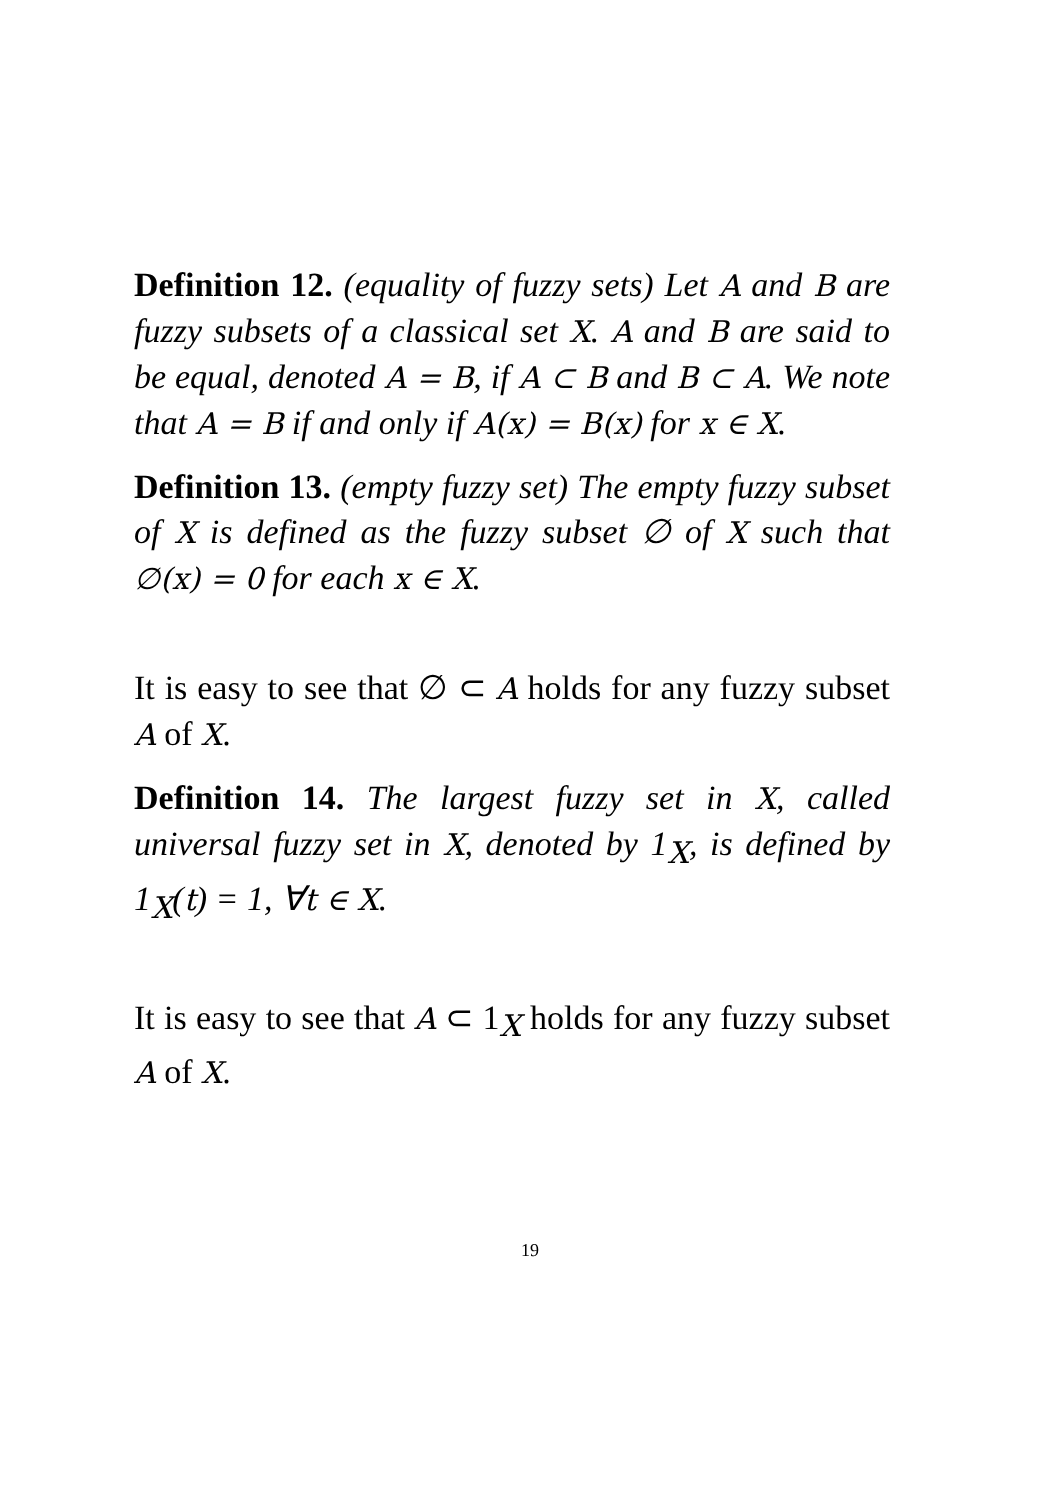Definition 12. (equality of fuzzy sets) Let A and B are fuzzy subsets of a classical set X. A and B are said to be equal, denoted A = B, if A ⊂ B and B ⊂ A. We note that A = B if and only if A(x) = B(x) for x ∈ X.
Definition 13. (empty fuzzy set) The empty fuzzy subset of X is defined as the fuzzy subset ∅ of X such that ∅(x) = 0 for each x ∈ X.
It is easy to see that ∅ ⊂ A holds for any fuzzy subset A of X.
Definition 14. The largest fuzzy set in X, called universal fuzzy set in X, denoted by 1<sub>X</sub>, is defined by 1<sub>X</sub>(t) = 1, ∀t ∈ X.
It is easy to see that A ⊂ 1<sub>X</sub> holds for any fuzzy subset A of X.
19